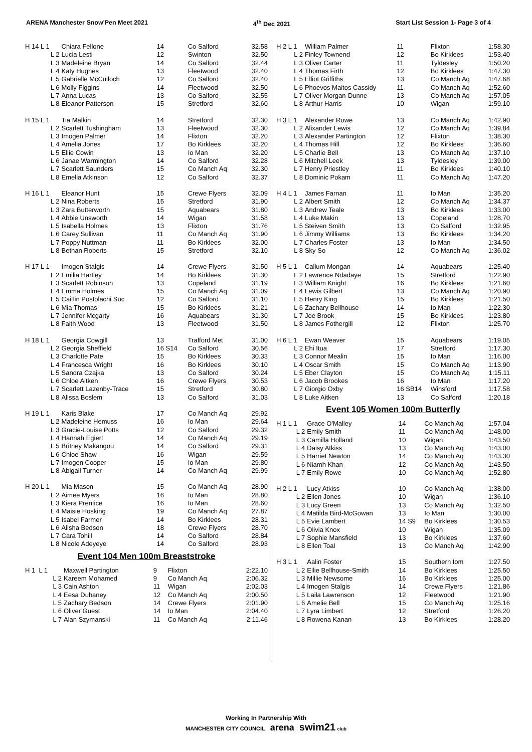ARENA Manchester Snow'Pen Meet 2021 4<sup>th</sup> Dec 2021 Start List Session 1- Page 3 of 4
| H 14 L 1 | Chiara Fellone | 14 | Co Salford | 32.58 |
| L 2 | Lucia Lesti | 12 | Swinton | 32.50 |
| L 3 | Madeleine Bryan | 14 | Co Salford | 32.44 |
| L 4 | Katy Hughes | 13 | Fleetwood | 32.40 |
| L 5 | Gabrielle McCulloch | 12 | Co Salford | 32.40 |
| L 6 | Molly Figgins | 14 | Fleetwood | 32.50 |
| L 7 | Anna Lucas | 13 | Co Salford | 32.55 |
| L 8 | Eleanor Patterson | 15 | Stretford | 32.60 |
| H 15 L 1 | Tia Malkin | 14 | Stretford | 32.30 |
| L 2 | Scarlett Tushingham | 13 | Fleetwood | 32.30 |
| L 3 | Imogen Palmer | 14 | Flixton | 32.20 |
| L 4 | Amelia Jones | 17 | Bo Kirklees | 32.20 |
| L 5 | Ellie Cowin | 13 | Io Man | 32.20 |
| L 6 | Janae Warmington | 14 | Co Salford | 32.28 |
| L 7 | Scarlett Saunders | 15 | Co Manch Aq | 32.30 |
| L 8 | Emelia Atkinson | 12 | Co Salford | 32.37 |
| H 16 L 1 | Eleanor Hunt | 15 | Crewe Flyers | 32.09 |
| L 2 | Nina Roberts | 15 | Stretford | 31.90 |
| L 3 | Zara Butterworth | 15 | Aquabears | 31.80 |
| L 4 | Abbie Unsworth | 14 | Wigan | 31.58 |
| L 5 | Isabella Holmes | 13 | Flixton | 31.76 |
| L 6 | Carey Sullivan | 11 | Co Manch Aq | 31.90 |
| L 7 | Poppy Nuttman | 11 | Bo Kirklees | 32.00 |
| L 8 | Bethan Roberts | 15 | Stretford | 32.10 |
| H 17 L 1 | Imogen Stalgis | 14 | Crewe Flyers | 31.50 |
| L 2 | Emilia Hartley | 14 | Bo Kirklees | 31.30 |
| L 3 | Scarlett Robinson | 13 | Copeland | 31.19 |
| L 4 | Emma Holmes | 15 | Co Manch Aq | 31.09 |
| L 5 | Caitlin Postolachi Suc | 12 | Co Salford | 31.10 |
| L 6 | Mia Thomas | 15 | Bo Kirklees | 31.21 |
| L 7 | Jennifer Mcgarty | 16 | Aquabears | 31.30 |
| L 8 | Faith Wood | 13 | Fleetwood | 31.50 |
| H 18 L 1 | Georgia Cowgill | 13 | Trafford Met | 31.00 |
| L 2 | Georgia Sheffield | 16 S14 | Co Salford | 30.56 |
| L 3 | Charlotte Pate | 15 | Bo Kirklees | 30.33 |
| L 4 | Francesca Wright | 16 | Bo Kirklees | 30.10 |
| L 5 | Sandra Czajka | 13 | Co Salford | 30.24 |
| L 6 | Chloe Aitken | 16 | Crewe Flyers | 30.53 |
| L 7 | Scarlett Lazenby-Trace | 15 | Stretford | 30.80 |
| L 8 | Alissa Boslem | 13 | Co Salford | 31.03 |
| H 19 L 1 | Karis Blake | 17 | Co Manch Aq | 29.92 |
| L 2 | Madeleine Hemuss | 16 | Io Man | 29.64 |
| L 3 | Gracie-Louise Potts | 12 | Co Salford | 29.32 |
| L 4 | Hannah Egiert | 14 | Co Manch Aq | 29.19 |
| L 5 | Britney Makangou | 14 | Co Salford | 29.31 |
| L 6 | Chloe Shaw | 16 | Wigan | 29.59 |
| L 7 | Imogen Cooper | 15 | Io Man | 29.80 |
| L 8 | Abigail Turner | 14 | Co Manch Aq | 29.99 |
| H 20 L 1 | Mia Mason | 15 | Co Manch Aq | 28.90 |
| L 2 | Aimee Myers | 16 | Io Man | 28.80 |
| L 3 | Kiera Prentice | 16 | Io Man | 28.60 |
| L 4 | Maisie Hosking | 19 | Co Manch Aq | 27.87 |
| L 5 | Isabel Farmer | 14 | Bo Kirklees | 28.31 |
| L 6 | Alisha Bedson | 18 | Crewe Flyers | 28.70 |
| L 7 | Cara Tohill | 14 | Co Salford | 28.84 |
| L 8 | Nicole Adeyeye | 14 | Co Salford | 28.93 |
Event 104 Men 100m Breaststroke
| H 1 L 1 | Maxwell Partington | 9 | Flixton | 2:22.10 |
| L 2 | Kareem Mohamed | 9 | Co Manch Aq | 2:06.32 |
| L 3 | Cain Ashton | 11 | Wigan | 2:02.03 |
| L 4 | Eesa Duhaney | 12 | Co Manch Aq | 2:00.50 |
| L 5 | Zachary Bedson | 14 | Crewe Flyers | 2:01.90 |
| L 6 | Oliver Guest | 14 | Io Man | 2:04.40 |
| L 7 | Alan Szymanski | 11 | Co Manch Aq | 2:11.46 |
| H 2 L 1 | William Palmer | 11 | Flixton | 1:58.30 |
| L 2 | Finley Townend | 12 | Bo Kirklees | 1:53.40 |
| L 3 | Oliver Carter | 11 | Tyldesley | 1:50.20 |
| L 4 | Thomas Firth | 12 | Bo Kirklees | 1:47.30 |
| L 5 | Elliot Griffiths | 13 | Co Manch Aq | 1:47.68 |
| L 6 | Phoevos Maitos Cassidy | 11 | Co Manch Aq | 1:52.60 |
| L 7 | Oliver Morgan-Dunne | 13 | Co Manch Aq | 1:57.05 |
| L 8 | Arthur Harris | 10 | Wigan | 1:59.10 |
| H 3 L 1 | Alexander Rowe | 13 | Co Manch Aq | 1:42.90 |
| L 2 | Alixander Lewis | 12 | Co Manch Aq | 1:39.84 |
| L 3 | Alexander Partington | 12 | Flixton | 1:38.30 |
| L 4 | Thomas Hill | 12 | Bo Kirklees | 1:36.60 |
| L 5 | Charlie Bell | 13 | Co Manch Aq | 1:37.10 |
| L 6 | Mitchell Leek | 13 | Tyldesley | 1:39.00 |
| L 7 | Henry Priestley | 11 | Bo Kirklees | 1:40.10 |
| L 8 | Dominic Pokam | 11 | Co Manch Aq | 1:47.20 |
| H 4 L 1 | James Farnan | 11 | Io Man | 1:35.20 |
| L 2 | Albert Smith | 12 | Co Manch Aq | 1:34.37 |
| L 3 | Andrew Teale | 13 | Bo Kirklees | 1:33.00 |
| L 4 | Luke Makin | 13 | Copeland | 1:28.70 |
| L 5 | Steiven Smith | 13 | Co Salford | 1:32.95 |
| L 6 | Jimmy Williams | 13 | Bo Kirklees | 1:34.20 |
| L 7 | Charles Foster | 13 | Io Man | 1:34.50 |
| L 8 | Sky So | 12 | Co Manch Aq | 1:36.02 |
| H 5 L 1 | Callum Mongan | 14 | Aquabears | 1:25.40 |
| L 2 | Lawrence Ndadaye | 15 | Stretford | 1:22.90 |
| L 3 | William Knight | 16 | Bo Kirklees | 1:21.60 |
| L 4 | Lewis Gilbert | 13 | Co Manch Aq | 1:20.90 |
| L 5 | Henry King | 15 | Bo Kirklees | 1:21.50 |
| L 6 | Zachary Bellhouse | 14 | Io Man | 1:22.30 |
| L 7 | Joe Brook | 15 | Bo Kirklees | 1:23.80 |
| L 8 | James Fothergill | 12 | Flixton | 1:25.70 |
| H 6 L 1 | Ewan Weaver | 15 | Aquabears | 1:19.05 |
| L 2 | Ehi Itua | 17 | Stretford | 1:17.30 |
| L 3 | Connor Mealin | 15 | Io Man | 1:16.00 |
| L 4 | Oscar Smith | 15 | Co Manch Aq | 1:13.90 |
| L 5 | Eber Clayton | 15 | Co Manch Aq | 1:15.11 |
| L 6 | Jacob Brookes | 16 | Io Man | 1:17.20 |
| L 7 | Giorgio Oxby | 16 SB14 | Winsford | 1:17.58 |
| L 8 | Luke Aitken | 13 | Co Salford | 1:20.18 |
Event 105 Women 100m Butterfly
| H 1 L 1 | Grace O'Malley | 14 | Co Manch Aq | 1:57.04 |
| L 2 | Emily Smith | 11 | Co Manch Aq | 1:48.00 |
| L 3 | Camilla Holland | 10 | Wigan | 1:43.50 |
| L 4 | Daisy Atkiss | 13 | Co Manch Aq | 1:43.00 |
| L 5 | Harriet Newton | 14 | Co Manch Aq | 1:43.30 |
| L 6 | Niamh Khan | 12 | Co Manch Aq | 1:43.50 |
| L 7 | Emily Rowe | 10 | Co Manch Aq | 1:52.80 |
| H 2 L 1 | Lucy Atkiss | 10 | Co Manch Aq | 1:38.00 |
| L 2 | Ellen Jones | 10 | Wigan | 1:36.10 |
| L 3 | Lucy Green | 13 | Co Manch Aq | 1:32.50 |
| L 4 | Matilda Bird-McGowan | 13 | Io Man | 1:30.00 |
| L 5 | Evie Lambert | 14 S9 | Bo Kirklees | 1:30.53 |
| L 6 | Olivia Knox | 10 | Wigan | 1:35.09 |
| L 7 | Sophie Mansfield | 13 | Bo Kirklees | 1:37.60 |
| L 8 | Ellen Toal | 13 | Co Manch Aq | 1:42.90 |
| H 3 L 1 | Aalin Foster | 15 | Southern Iom | 1:27.50 |
| L 2 | Ellie Bellhouse-Smith | 14 | Bo Kirklees | 1:25.50 |
| L 3 | Millie Newsome | 16 | Bo Kirklees | 1:25.00 |
| L 4 | Imogen Stalgis | 14 | Crewe Flyers | 1:21.86 |
| L 5 | Laila Lawrenson | 12 | Fleetwood | 1:21.90 |
| L 6 | Amelie Bell | 15 | Co Manch Aq | 1:25.16 |
| L 7 | Lyra Limbert | 12 | Stretford | 1:26.20 |
| L 8 | Rowena Kanan | 13 | Bo Kirklees | 1:28.20 |
Working In Partnership With
MANCHESTER CITY COUNCIL arena swim21 club